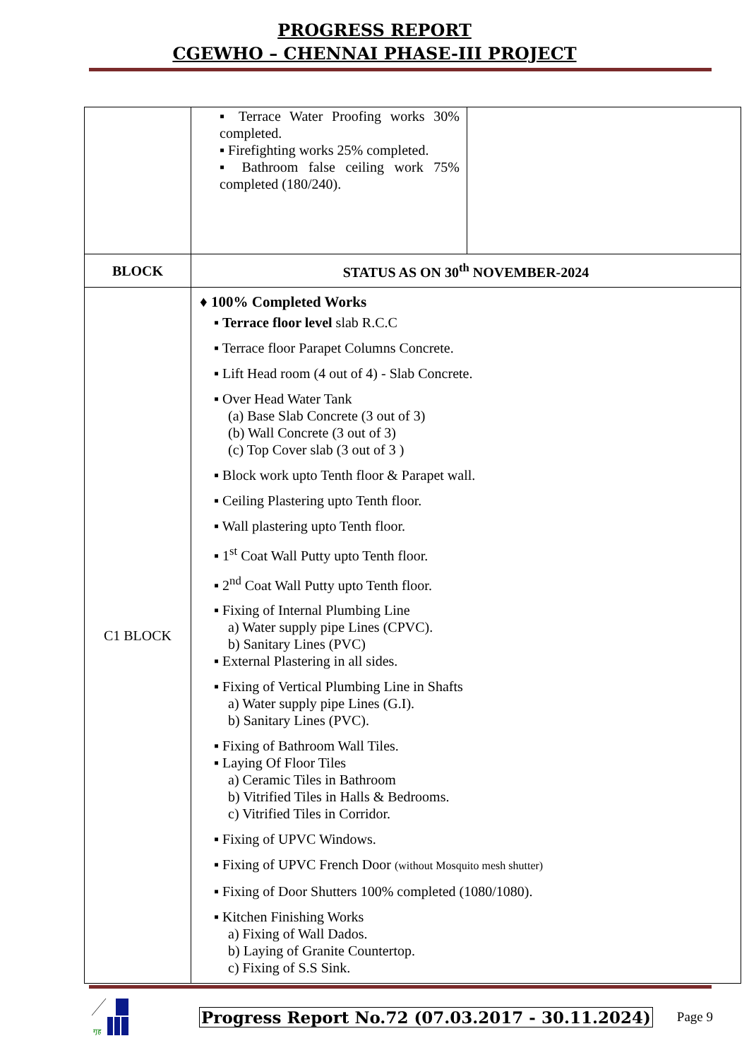PROGRESS REPORT
CGEWHO – CHENNAI PHASE-III PROJECT
| | ▪ Terrace Water Proofing works 30% completed. ▪ Firefighting works 25% completed. ▪ Bathroom false ceiling work 75% completed (180/240). | |
| BLOCK | STATUS AS ON 30<sup>th</sup> NOVEMBER-2024 | |
| C1 BLOCK | ♦ 100% Completed Works ▪ Terrace floor level slab R.C.C ▪ Terrace floor Parapet Columns Concrete. ▪ Lift Head room (4 out of 4) - Slab Concrete. ▪ Over Head Water Tank (a) Base Slab Concrete (3 out of 3) (b) Wall Concrete (3 out of 3) (c) Top Cover slab (3 out of 3 ) ▪ Block work upto Tenth floor & Parapet wall. ▪ Ceiling Plastering upto Tenth floor. ▪ Wall plastering upto Tenth floor. ▪ 1<sup>st</sup> Coat Wall Putty upto Tenth floor. ▪ 2<sup>nd</sup> Coat Wall Putty upto Tenth floor. ▪ Fixing of Internal Plumbing Line a) Water supply pipe Lines (CPVC). b) Sanitary Lines (PVC) ▪ External Plastering in all sides. ▪ Fixing of Vertical Plumbing Line in Shafts a) Water supply pipe Lines (G.I). b) Sanitary Lines (PVC). ▪ Fixing of Bathroom Wall Tiles. ▪ Laying Of Floor Tiles a) Ceramic Tiles in Bathroom b) Vitrified Tiles in Halls & Bedrooms. c) Vitrified Tiles in Corridor. ▪ Fixing of UPVC Windows. ▪ Fixing of UPVC French Door (without Mosquito mesh shutter) ▪ Fixing of Door Shutters 100% completed (1080/1080). ▪ Kitchen Finishing Works a) Fixing of Wall Dados. b) Laying of Granite Countertop. c) Fixing of S.S Sink. | |
गृह
Progress Report No.72 (07.03.2017 - 30.11.2024) Page 9